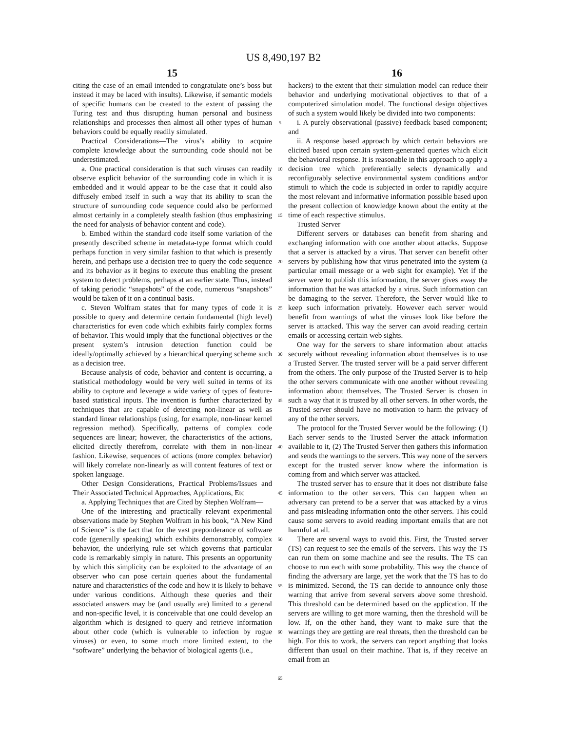US 8,490,197 B2
15 16
citing the case of an email intended to congratulate one’s boss but instead it may be laced with insults). Likewise, if semantic models of specific humans can be created to the extent of passing the Turing test and thus disrupting human personal and business relationships and processes then almost all other types of human behaviors could be equally readily simulated.
Practical Considerations—The virus’s ability to acquire complete knowledge about the surrounding code should not be underestimated.
a. One practical consideration is that such viruses can readily observe explicit behavior of the surrounding code in which it is embedded and it would appear to be the case that it could also diffusely embed itself in such a way that its ability to scan the structure of surrounding code sequence could also be performed almost certainly in a completely stealth fashion (thus emphasizing the need for analysis of behavior content and code).
b. Embed within the standard code itself some variation of the presently described scheme in metadata-type format which could perhaps function in very similar fashion to that which is presently herein, and perhaps use a decision tree to query the code sequence and its behavior as it begins to execute thus enabling the present system to detect problems, perhaps at an earlier state. Thus, instead of taking periodic “snapshots” of the code, numerous “snapshots” would be taken of it on a continual basis.
c. Steven Wolfram states that for many types of code it is possible to query and determine certain fundamental (high level) characteristics for even code which exhibits fairly complex forms of behavior. This would imply that the functional objectives or the present system’s intrusion detection function could be ideally/optimally achieved by a hierarchical querying scheme such as a decision tree.
Because analysis of code, behavior and content is occurring, a statistical methodology would be very well suited in terms of its ability to capture and leverage a wide variety of types of feature-based statistical inputs. The invention is further characterized by techniques that are capable of detecting non-linear as well as standard linear relationships (using, for example, non-linear kernel regression method). Specifically, patterns of complex code sequences are linear; however, the characteristics of the actions, elicited directly therefrom, correlate with them in non-linear fashion. Likewise, sequences of actions (more complex behavior) will likely correlate non-linearly as will content features of text or spoken language.
Other Design Considerations, Practical Problems/Issues and Their Associated Technical Approaches, Applications, Etc
a. Applying Techniques that are Cited by Stephen Wolfram—
One of the interesting and practically relevant experimental observations made by Stephen Wolfram in his book, “A New Kind of Science” is the fact that for the vast preponderance of software code (generally speaking) which exhibits demonstrably, complex behavior, the underlying rule set which governs that particular code is remarkably simply in nature. This presents an opportunity by which this simplicity can be exploited to the advantage of an observer who can pose certain queries about the fundamental nature and characteristics of the code and how it is likely to behave under various conditions. Although these queries and their associated answers may be (and usually are) limited to a general and non-specific level, it is conceivable that one could develop an algorithm which is designed to query and retrieve information about other code (which is vulnerable to infection by rogue viruses) or even, to some much more limited extent, to the “software” underlying the behavior of biological agents (i.e.,
5
10
15
20
25
30
35
40
45
50
55
60
65
hackers) to the extent that their simulation model can reduce their behavior and underlying motivational objectives to that of a computerized simulation model. The functional design objectives of such a system would likely be divided into two components:
i. A purely observational (passive) feedback based component; and
ii. A response based approach by which certain behaviors are elicited based upon certain system-generated queries which elicit the behavioral response. It is reasonable in this approach to apply a decision tree which preferentially selects dynamically and reconfigurably selective environmental system conditions and/or stimuli to which the code is subjected in order to rapidly acquire the most relevant and informative information possible based upon the present collection of knowledge known about the entity at the time of each respective stimulus.
Trusted Server
Different servers or databases can benefit from sharing and exchanging information with one another about attacks. Suppose that a server is attacked by a virus. That server can benefit other servers by publishing how that virus penetrated into the system (a particular email message or a web sight for example). Yet if the server were to publish this information, the server gives away the information that he was attacked by a virus. Such information can be damaging to the server. Therefore, the Server would like to keep such information privately. However each server would benefit from warnings of what the viruses look like before the server is attacked. This way the server can avoid reading certain emails or accessing certain web sights.
One way for the servers to share information about attacks securely without revealing information about themselves is to use a Trusted Server. The trusted server will be a paid server different from the others. The only purpose of the Trusted Server is to help the other servers communicate with one another without revealing information about themselves. The Trusted Server is chosen in such a way that it is trusted by all other servers. In other words, the Trusted server should have no motivation to harm the privacy of any of the other servers.
The protocol for the Trusted Server would be the following: (1) Each server sends to the Trusted Server the attack information available to it, (2) The Trusted Server then gathers this information and sends the warnings to the servers. This way none of the servers except for the trusted server know where the information is coming from and which server was attacked.
The trusted server has to ensure that it does not distribute false information to the other servers. This can happen when an adversary can pretend to be a server that was attacked by a virus and pass misleading information onto the other servers. This could cause some servers to avoid reading important emails that are not harmful at all.
There are several ways to avoid this. First, the Trusted server (TS) can request to see the emails of the servers. This way the TS can run them on some machine and see the results. The TS can choose to run each with some probability. This way the chance of finding the adversary are large, yet the work that the TS has to do is minimized. Second, the TS can decide to announce only those warning that arrive from several servers above some threshold. This threshold can be determined based on the application. If the servers are willing to get more warning, then the threshold will be low. If, on the other hand, they want to make sure that the warnings they are getting are real threats, then the threshold can be high. For this to work, the servers can report anything that looks different than usual on their machine. That is, if they receive an email from an